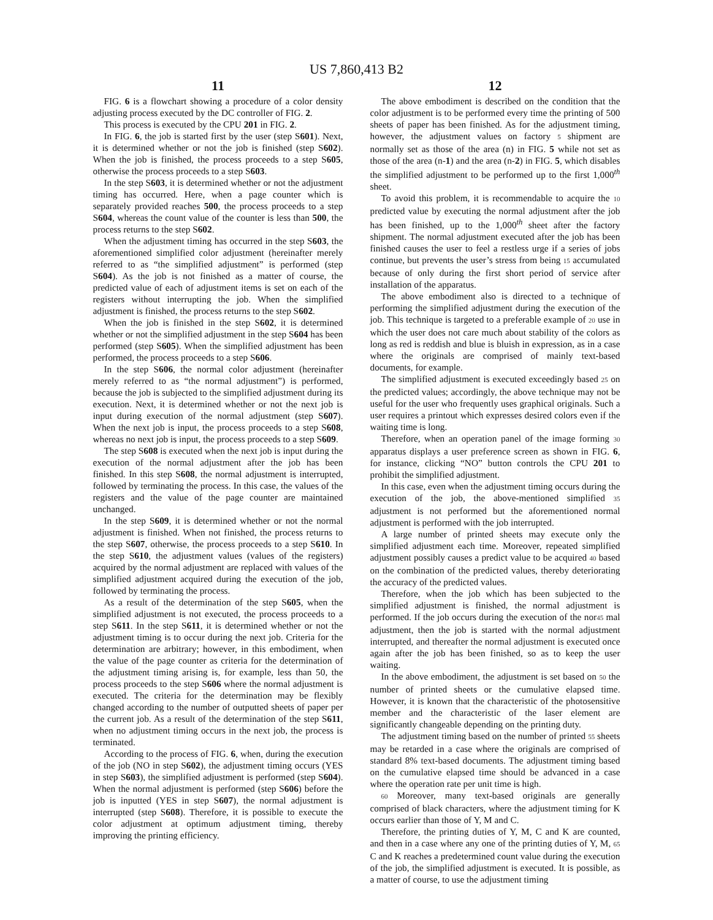US 7,860,413 B2
11
FIG. 6 is a flowchart showing a procedure of a color density adjusting process executed by the DC controller of FIG. 2.
This process is executed by the CPU 201 in FIG. 2.
In FIG. 6, the job is started first by the user (step S601). Next, it is determined whether or not the job is finished (step S602). When the job is finished, the process proceeds to a step S605, otherwise the process proceeds to a step S603.
In the step S603, it is determined whether or not the adjustment timing has occurred. Here, when a page counter which is separately provided reaches 500, the process proceeds to a step S604, whereas the count value of the counter is less than 500, the process returns to the step S602.
When the adjustment timing has occurred in the step S603, the aforementioned simplified color adjustment (hereinafter merely referred to as “the simplified adjustment” is performed (step S604). As the job is not finished as a matter of course, the predicted value of each of adjustment items is set on each of the registers without interrupting the job. When the simplified adjustment is finished, the process returns to the step S602.
When the job is finished in the step S602, it is determined whether or not the simplified adjustment in the step S604 has been performed (step S605). When the simplified adjustment has been performed, the process proceeds to a step S606.
In the step S606, the normal color adjustment (hereinafter merely referred to as “the normal adjustment”) is performed, because the job is subjected to the simplified adjustment during its execution. Next, it is determined whether or not the next job is input during execution of the normal adjustment (step S607). When the next job is input, the process proceeds to a step S608, whereas no next job is input, the process proceeds to a step S609.
The step S608 is executed when the next job is input during the execution of the normal adjustment after the job has been finished. In this step S608, the normal adjustment is interrupted, followed by terminating the process. In this case, the values of the registers and the value of the page counter are maintained unchanged.
In the step S609, it is determined whether or not the normal adjustment is finished. When not finished, the process returns to the step S607, otherwise, the process proceeds to a step S610. In the step S610, the adjustment values (values of the registers) acquired by the normal adjustment are replaced with values of the simplified adjustment acquired during the execution of the job, followed by terminating the process.
As a result of the determination of the step S605, when the simplified adjustment is not executed, the process proceeds to a step S611. In the step S611, it is determined whether or not the adjustment timing is to occur during the next job. Criteria for the determination are arbitrary; however, in this embodiment, when the value of the page counter as criteria for the determination of the adjustment timing arising is, for example, less than 50, the process proceeds to the step S606 where the normal adjustment is executed. The criteria for the determination may be flexibly changed according to the number of outputted sheets of paper per the current job. As a result of the determination of the step S611, when no adjustment timing occurs in the next job, the process is terminated.
According to the process of FIG. 6, when, during the execution of the job (NO in step S602), the adjustment timing occurs (YES in step S603), the simplified adjustment is performed (step S604). When the normal adjustment is performed (step S606) before the job is inputted (YES in step S607), the normal adjustment is interrupted (step S608). Therefore, it is possible to execute the color adjustment at optimum adjustment timing, thereby improving the printing efficiency.
12
The above embodiment is described on the condition that the color adjustment is to be performed every time the printing of 500 sheets of paper has been finished. As for the adjustment timing, however, the adjustment values on factory 5 shipment are normally set as those of the area (n) in FIG. 5 while not set as those of the area (n-1) and the area (n-2) in FIG. 5, which disables the simplified adjustment to be performed up to the first 1,000<sup>th</sup> sheet.
To avoid this problem, it is recommendable to acquire the 10 predicted value by executing the normal adjustment after the job has been finished, up to the 1,000<sup>th</sup> sheet after the factory shipment. The normal adjustment executed after the job has been finished causes the user to feel a restless urge if a series of jobs continue, but prevents the user’s stress from being 15 accumulated because of only during the first short period of service after installation of the apparatus.
The above embodiment also is directed to a technique of performing the simplified adjustment during the execution of the job. This technique is targeted to a preferable example of 20 use in which the user does not care much about stability of the colors as long as red is reddish and blue is bluish in expression, as in a case where the originals are comprised of mainly text-based documents, for example.
The simplified adjustment is executed exceedingly based 25 on the predicted values; accordingly, the above technique may not be useful for the user who frequently uses graphical originals. Such a user requires a printout which expresses desired colors even if the waiting time is long.
Therefore, when an operation panel of the image forming 30 apparatus displays a user preference screen as shown in FIG. 6, for instance, clicking “NO” button controls the CPU 201 to prohibit the simplified adjustment.
In this case, even when the adjustment timing occurs during the execution of the job, the above-mentioned simplified 35 adjustment is not performed but the aforementioned normal adjustment is performed with the job interrupted.
A large number of printed sheets may execute only the simplified adjustment each time. Moreover, repeated simplified adjustment possibly causes a predict value to be acquired 40 based on the combination of the predicted values, thereby deteriorating the accuracy of the predicted values.
Therefore, when the job which has been subjected to the simplified adjustment is finished, the normal adjustment is performed. If the job occurs during the execution of the nor45 mal adjustment, then the job is started with the normal adjustment interrupted, and thereafter the normal adjustment is executed once again after the job has been finished, so as to keep the user waiting.
In the above embodiment, the adjustment is set based on 50 the number of printed sheets or the cumulative elapsed time. However, it is known that the characteristic of the photosensitive member and the characteristic of the laser element are significantly changeable depending on the printing duty.
The adjustment timing based on the number of printed 55 sheets may be retarded in a case where the originals are comprised of standard 8% text-based documents. The adjustment timing based on the cumulative elapsed time should be advanced in a case where the operation rate per unit time is high.
60 Moreover, many text-based originals are generally comprised of black characters, where the adjustment timing for K occurs earlier than those of Y, M and C.
Therefore, the printing duties of Y, M, C and K are counted, and then in a case where any one of the printing duties of Y, M, 65 C and K reaches a predetermined count value during the execution of the job, the simplified adjustment is executed. It is possible, as a matter of course, to use the adjustment timing